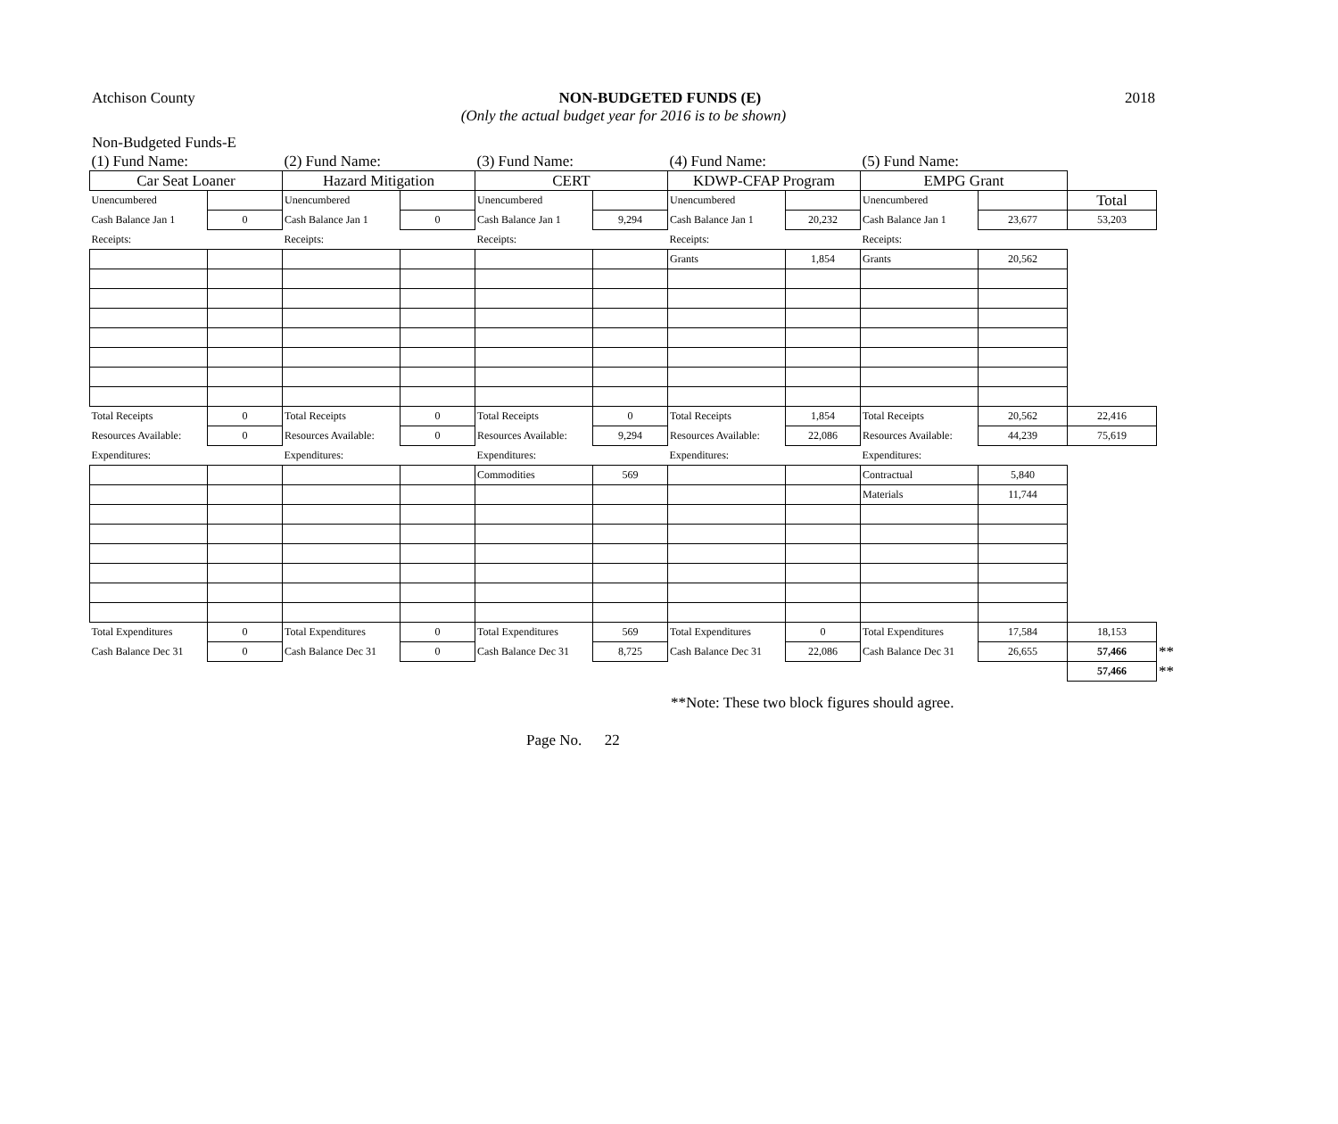Atchison County 2018
NON-BUDGETED FUNDS (E)
(Only the actual budget year for 2016 is to be shown)
Non-Budgeted Funds-E
| (1) Fund Name: | | (2) Fund Name: | | (3) Fund Name: | | (4) Fund Name: | | (5) Fund Name: | | | |
| Car Seat Loaner | | Hazard Mitigation | | CERT | | KDWP-CFAP Program | | EMPG Grant | | | |
| Unencumbered | | Unencumbered | | Unencumbered | | Unencumbered | | Unencumbered | | Total | |
| Cash Balance Jan 1 | 0 | Cash Balance Jan 1 | 0 | Cash Balance Jan 1 | 9,294 | Cash Balance Jan 1 | 20,232 | Cash Balance Jan 1 | 23,677 | 53,203 | |
| Receipts: | | Receipts: | | Receipts: | | Receipts: | | Receipts: | | | |
| | | | | | | Grants | 1,854 | Grants | 20,562 | | |
| Total Receipts | 0 | Total Receipts | 0 | Total Receipts | 0 | Total Receipts | 1,854 | Total Receipts | 20,562 | 22,416 | |
| Resources Available: | 0 | Resources Available: | 0 | Resources Available: | 9,294 | Resources Available: | 22,086 | Resources Available: | 44,239 | 75,619 | |
| Expenditures: | | Expenditures: | | Expenditures: | | Expenditures: | | Expenditures: | | | |
| | | | | Commodities | 569 | | | Contractual | 5,840 | | |
| | | | | | | | | Materials | 11,744 | | |
| Total Expenditures | 0 | Total Expenditures | 0 | Total Expenditures | 569 | Total Expenditures | 0 | Total Expenditures | 17,584 | 18,153 | |
| Cash Balance Dec 31 | 0 | Cash Balance Dec 31 | 0 | Cash Balance Dec 31 | 8,725 | Cash Balance Dec 31 | 22,086 | Cash Balance Dec 31 | 26,655 | 57,466 | ** |
| | | | | | | | | | | 57,466 | ** |
**Note: These two block figures should agree.
Page No. 22